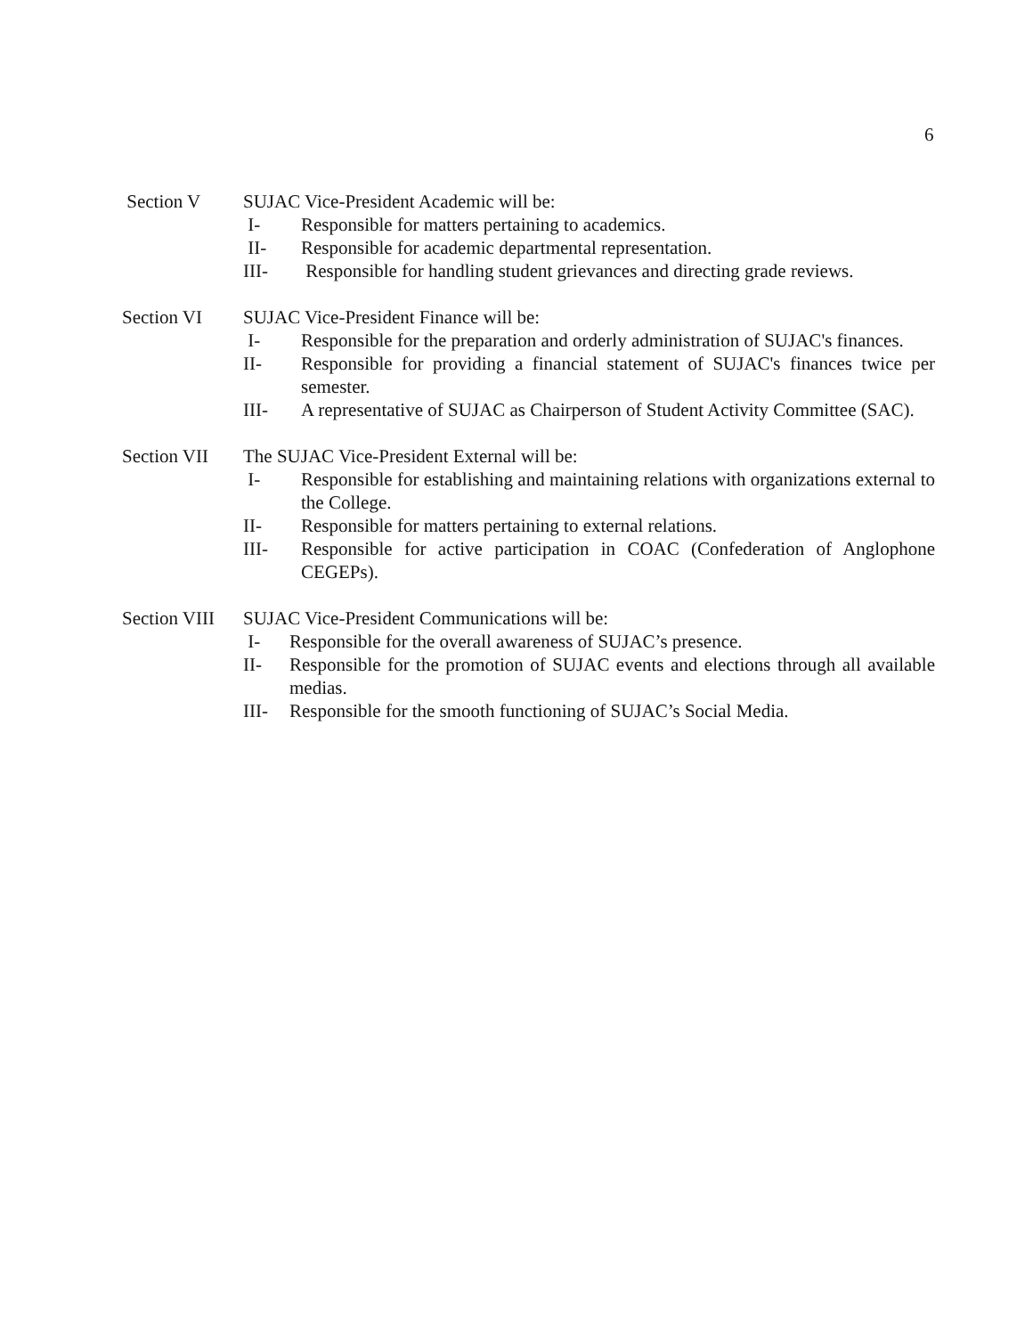6
Section V SUJAC Vice-President Academic will be:
I- Responsible for matters pertaining to academics.
II- Responsible for academic departmental representation.
III- Responsible for handling student grievances and directing grade reviews.
Section VI SUJAC Vice-President Finance will be:
I- Responsible for the preparation and orderly administration of SUJAC's finances.
II- Responsible for providing a financial statement of SUJAC's finances twice per semester.
III- A representative of SUJAC as Chairperson of Student Activity Committee (SAC).
Section VII
The SUJAC Vice-President External will be:
I- Responsible for establishing and maintaining relations with organizations external to the College.
II- Responsible for matters pertaining to external relations.
III- Responsible for active participation in COAC (Confederation of Anglophone CEGEPs).
Section VIII
SUJAC Vice-President Communications will be:
I- Responsible for the overall awareness of SUJAC’s presence.
II- Responsible for the promotion of SUJAC events and elections through all available medias.
III- Responsible for the smooth functioning of SUJAC’s Social Media.